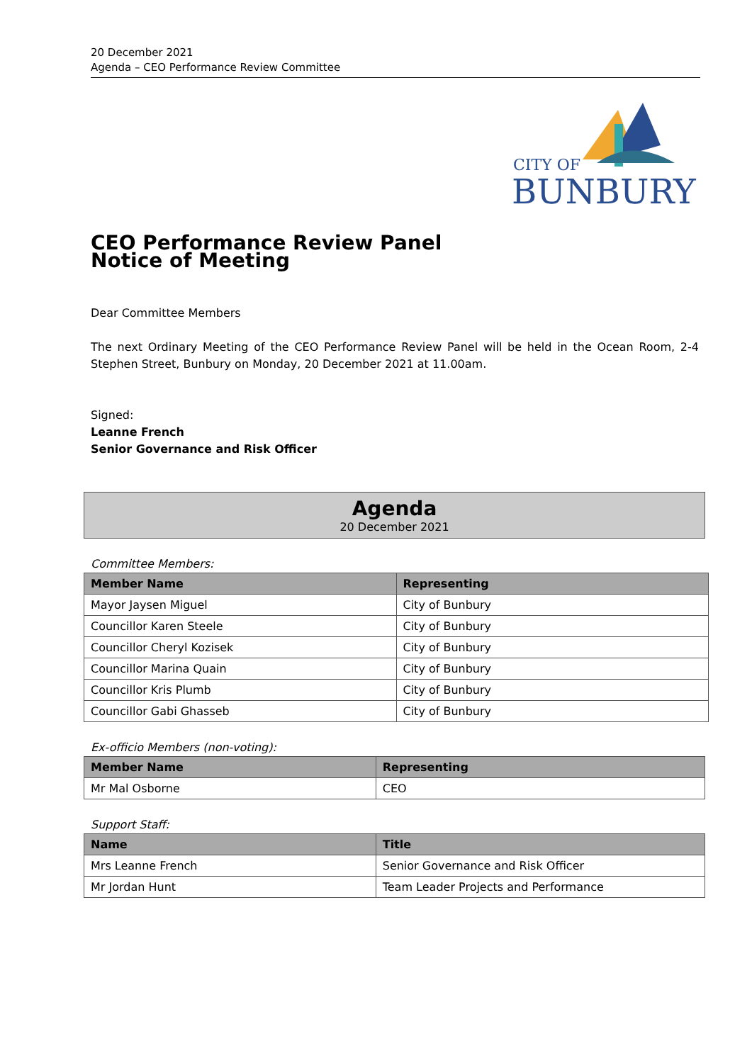20 December 2021
Agenda – CEO Performance Review Committee
CITY OF
BUNBURY
CEO Performance Review Panel
Notice of Meeting
Dear Committee Members
The next Ordinary Meeting of the CEO Performance Review Panel will be held in the Ocean Room, 2-4 Stephen Street, Bunbury on Monday, 20 December 2021 at 11.00am.
Signed:
Leanne French
Senior Governance and Risk Officer
Agenda
20 December 2021
Committee Members:
| Member Name | Representing |
| --- | --- |
| Mayor Jaysen Miguel | City of Bunbury |
| Councillor Karen Steele | City of Bunbury |
| Councillor Cheryl Kozisek | City of Bunbury |
| Councillor Marina Quain | City of Bunbury |
| Councillor Kris Plumb | City of Bunbury |
| Councillor Gabi Ghasseb | City of Bunbury |
Ex-officio Members (non-voting):
| Member Name | Representing |
| --- | --- |
| Mr Mal Osborne | CEO |
Support Staff:
| Name | Title |
| --- | --- |
| Mrs Leanne French | Senior Governance and Risk Officer |
| Mr Jordan Hunt | Team Leader Projects and Performance |